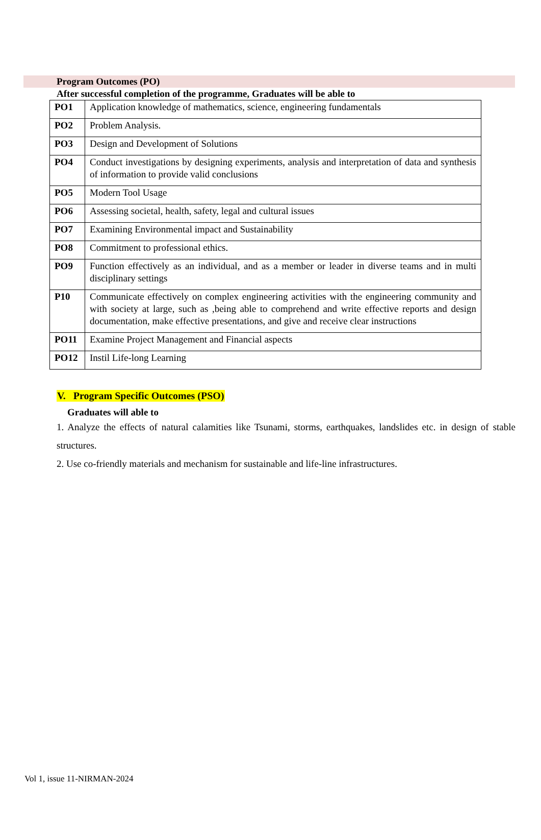Program Outcomes (PO)
After successful completion of the programme, Graduates will be able to
| PO1 | Application knowledge of mathematics, science, engineering fundamentals |
| PO2 | Problem Analysis. |
| PO3 | Design and Development of Solutions |
| PO4 | Conduct investigations by designing experiments, analysis and interpretation of data and synthesis of information to provide valid conclusions |
| PO5 | Modern Tool Usage |
| PO6 | Assessing societal, health, safety, legal and cultural issues |
| PO7 | Examining Environmental impact and Sustainability |
| PO8 | Commitment to professional ethics. |
| PO9 | Function effectively as an individual, and as a member or leader in diverse teams and in multi disciplinary settings |
| P10 | Communicate effectively on complex engineering activities with the engineering community and with society at large, such as ,being able to comprehend and write effective reports and design documentation, make effective presentations, and give and receive clear instructions |
| PO11 | Examine Project Management and Financial aspects |
| PO12 | Instil Life-long Learning |
V. Program Specific Outcomes (PSO)
Graduates will able to
1. Analyze the effects of natural calamities like Tsunami, storms, earthquakes, landslides etc. in design of stable structures.
2. Use co-friendly materials and mechanism for sustainable and life-line infrastructures.
Vol 1, issue 11-NIRMAN-2024